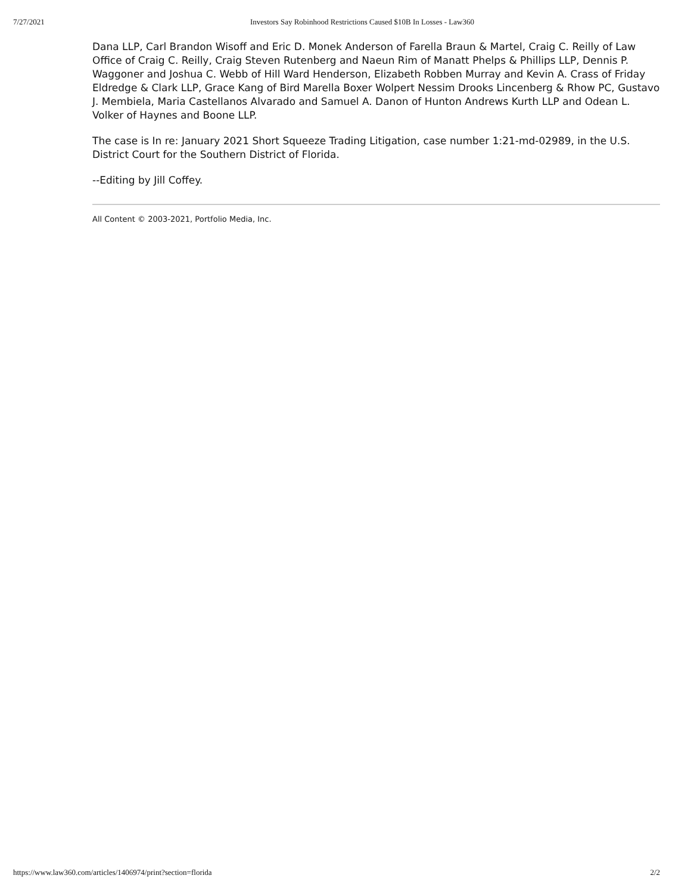7/27/2021 Investors Say Robinhood Restrictions Caused $10B In Losses - Law360
Dana LLP, Carl Brandon Wisoff and Eric D. Monek Anderson of Farella Braun & Martel, Craig C. Reilly of Law Office of Craig C. Reilly, Craig Steven Rutenberg and Naeun Rim of Manatt Phelps & Phillips LLP, Dennis P. Waggoner and Joshua C. Webb of Hill Ward Henderson, Elizabeth Robben Murray and Kevin A. Crass of Friday Eldredge & Clark LLP, Grace Kang of Bird Marella Boxer Wolpert Nessim Drooks Lincenberg & Rhow PC, Gustavo J. Membiela, Maria Castellanos Alvarado and Samuel A. Danon of Hunton Andrews Kurth LLP and Odean L. Volker of Haynes and Boone LLP.
The case is In re: January 2021 Short Squeeze Trading Litigation, case number 1:21-md-02989, in the U.S. District Court for the Southern District of Florida.
--Editing by Jill Coffey.
All Content © 2003-2021, Portfolio Media, Inc.
https://www.law360.com/articles/1406974/print?section=florida 2/2